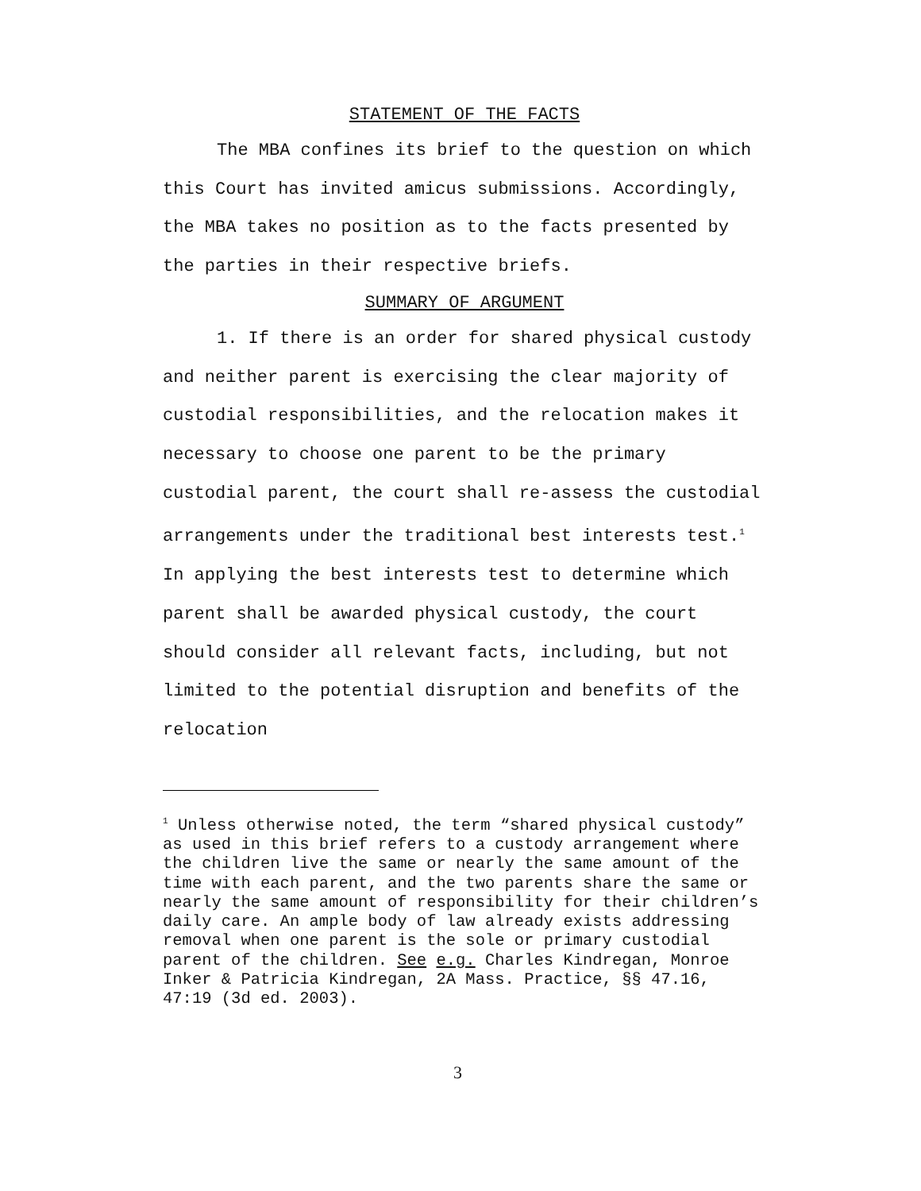STATEMENT OF THE FACTS
The MBA confines its brief to the question on which this Court has invited amicus submissions. Accordingly, the MBA takes no position as to the facts presented by the parties in their respective briefs.
SUMMARY OF ARGUMENT
1. If there is an order for shared physical custody and neither parent is exercising the clear majority of custodial responsibilities, and the relocation makes it necessary to choose one parent to be the primary custodial parent, the court shall re-assess the custodial arrangements under the traditional best interests test.<sup>1</sup> In applying the best interests test to determine which parent shall be awarded physical custody, the court should consider all relevant facts, including, but not limited to the potential disruption and benefits of the relocation
<sup>1</sup> Unless otherwise noted, the term “shared physical custody” as used in this brief refers to a custody arrangement where the children live the same or nearly the same amount of the time with each parent, and the two parents share the same or nearly the same amount of responsibility for their children’s daily care. An ample body of law already exists addressing removal when one parent is the sole or primary custodial parent of the children. See e.g. Charles Kindregan, Monroe Inker & Patricia Kindregan, 2A Mass. Practice, §§ 47.16, 47:19 (3d ed. 2003).
3